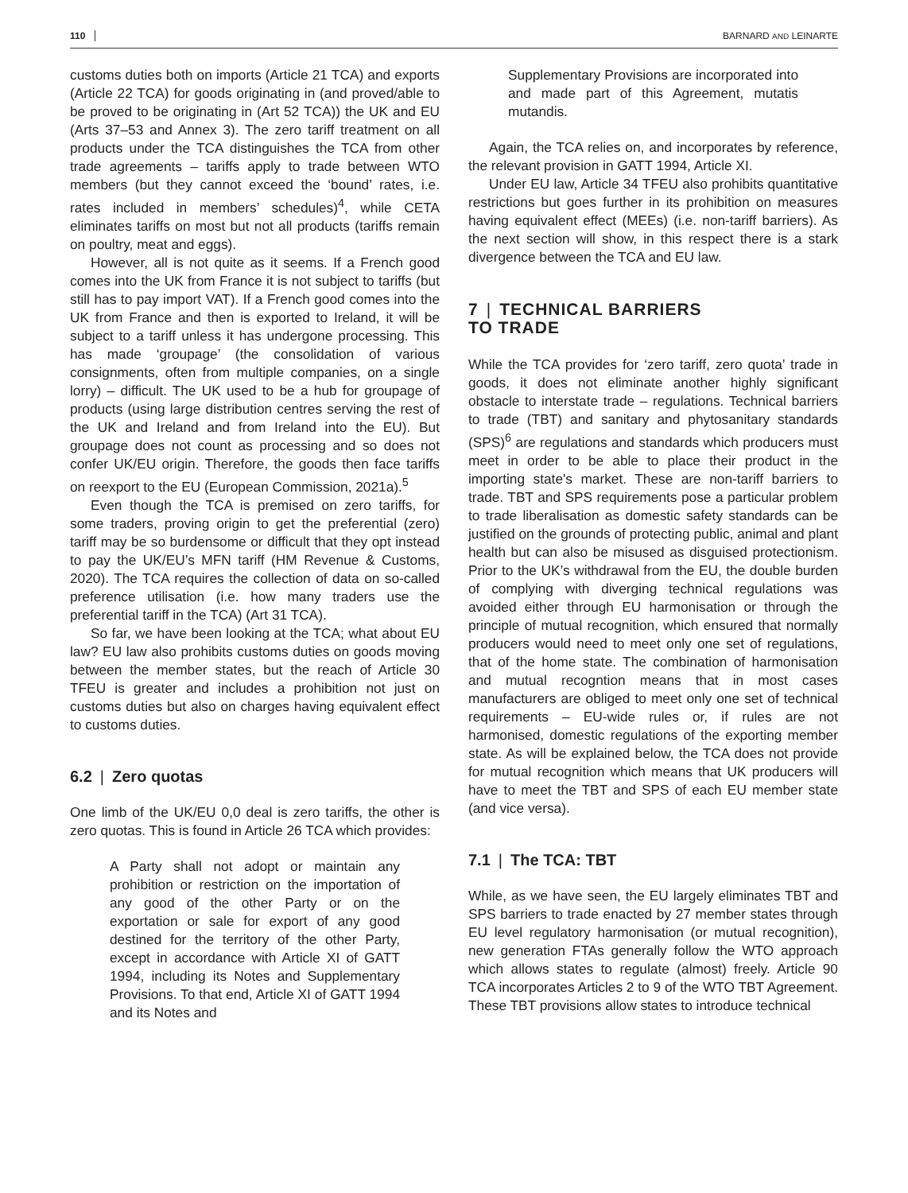110 BARNARD AND LEINARTE
customs duties both on imports (Article 21 TCA) and exports (Article 22 TCA) for goods originating in (and proved/able to be proved to be originating in (Art 52 TCA)) the UK and EU (Arts 37–53 and Annex 3). The zero tariff treatment on all products under the TCA distinguishes the TCA from other trade agreements – tariffs apply to trade between WTO members (but they cannot exceed the ‘bound’ rates, i.e. rates included in members’ schedules)<sup>4</sup>, while CETA eliminates tariffs on most but not all products (tariffs remain on poultry, meat and eggs).
However, all is not quite as it seems. If a French good comes into the UK from France it is not subject to tariffs (but still has to pay import VAT). If a French good comes into the UK from France and then is exported to Ireland, it will be subject to a tariff unless it has undergone processing. This has made ‘groupage’ (the consolidation of various consignments, often from multiple companies, on a single lorry) – difficult. The UK used to be a hub for groupage of products (using large distribution centres serving the rest of the UK and Ireland and from Ireland into the EU). But groupage does not count as processing and so does not confer UK/EU origin. Therefore, the goods then face tariffs on reexport to the EU (European Commission, 2021a).<sup>5</sup>
Even though the TCA is premised on zero tariffs, for some traders, proving origin to get the preferential (zero) tariff may be so burdensome or difficult that they opt instead to pay the UK/EU’s MFN tariff (HM Revenue & Customs, 2020). The TCA requires the collection of data on so-called preference utilisation (i.e. how many traders use the preferential tariff in the TCA) (Art 31 TCA).
So far, we have been looking at the TCA; what about EU law? EU law also prohibits customs duties on goods moving between the member states, but the reach of Article 30 TFEU is greater and includes a prohibition not just on customs duties but also on charges having equivalent effect to customs duties.
6.2 | Zero quotas
One limb of the UK/EU 0,0 deal is zero tariffs, the other is zero quotas. This is found in Article 26 TCA which provides:
A Party shall not adopt or maintain any prohibition or restriction on the importation of any good of the other Party or on the exportation or sale for export of any good destined for the territory of the other Party, except in accordance with Article XI of GATT 1994, including its Notes and Supplementary Provisions. To that end, Article XI of GATT 1994 and its Notes and
Supplementary Provisions are incorporated into and made part of this Agreement, mutatis mutandis.
Again, the TCA relies on, and incorporates by reference, the relevant provision in GATT 1994, Article XI.
Under EU law, Article 34 TFEU also prohibits quantitative restrictions but goes further in its prohibition on measures having equivalent effect (MEEs) (i.e. non-tariff barriers). As the next section will show, in this respect there is a stark divergence between the TCA and EU law.
7 | TECHNICAL BARRIERS
TO TRADE
While the TCA provides for ‘zero tariff, zero quota’ trade in goods, it does not eliminate another highly significant obstacle to interstate trade – regulations. Technical barriers to trade (TBT) and sanitary and phytosanitary standards (SPS)<sup>6</sup> are regulations and standards which producers must meet in order to be able to place their product in the importing state's market. These are non-tariff barriers to trade. TBT and SPS requirements pose a particular problem to trade liberalisation as domestic safety standards can be justified on the grounds of protecting public, animal and plant health but can also be misused as disguised protectionism. Prior to the UK’s withdrawal from the EU, the double burden of complying with diverging technical regulations was avoided either through EU harmonisation or through the principle of mutual recognition, which ensured that normally producers would need to meet only one set of regulations, that of the home state. The combination of harmonisation and mutual recogntion means that in most cases manufacturers are obliged to meet only one set of technical requirements – EU-wide rules or, if rules are not harmonised, domestic regulations of the exporting member state. As will be explained below, the TCA does not provide for mutual recognition which means that UK producers will have to meet the TBT and SPS of each EU member state (and vice versa).
7.1 | The TCA: TBT
While, as we have seen, the EU largely eliminates TBT and SPS barriers to trade enacted by 27 member states through EU level regulatory harmonisation (or mutual recognition), new generation FTAs generally follow the WTO approach which allows states to regulate (almost) freely. Article 90 TCA incorporates Articles 2 to 9 of the WTO TBT Agreement. These TBT provisions allow states to introduce technical